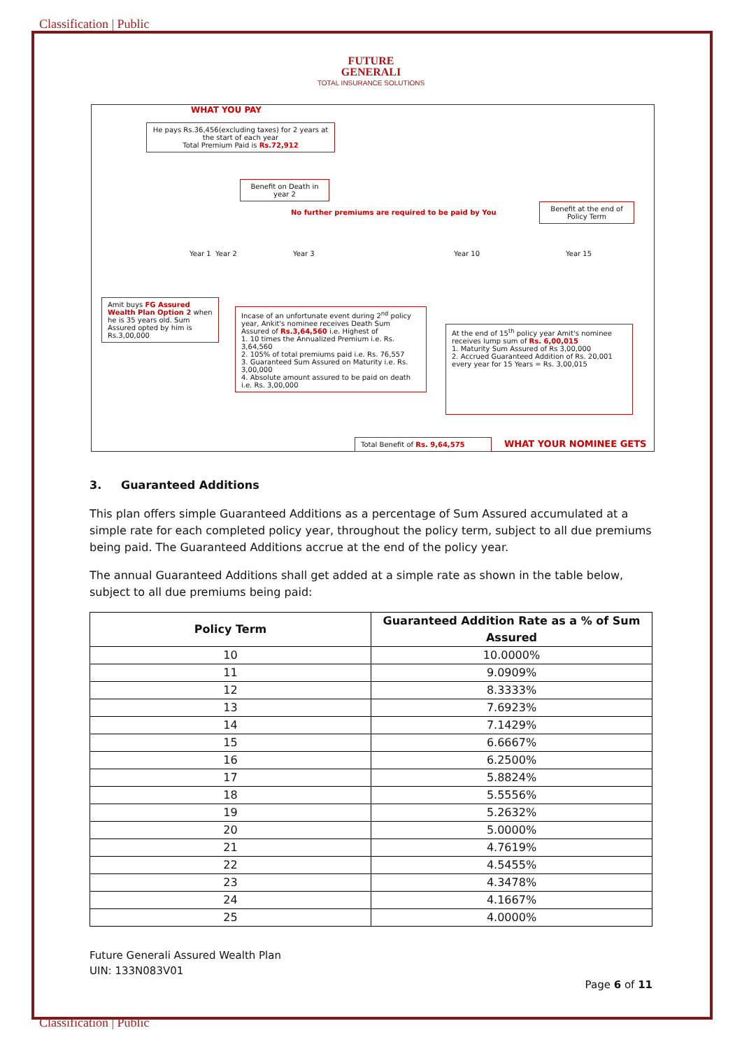Classification | Public
FUTURE
GENERALI
TOTAL INSURANCE SOLUTIONS
WHAT YOU PAY
He pays Rs.36,456(excluding taxes) for 2 years at the start of each year
Total Premium Paid is Rs.72,912
Benefit on Death in year 2
No further premiums are required to be paid by You
Benefit at the end of Policy Term
Year 1 Year 2 Year 3 Year 10 Year 15
Amit buys FG Assured Wealth Plan Option 2 when he is 35 years old. Sum Assured opted by him is Rs.3,00,000
Incase of an unfortunate event during 2<sup>nd</sup> policy year, Ankit's nominee receives Death Sum Assured of Rs.3,64,560 i.e. Highest of
1. 10 times the Annualized Premium i.e. Rs. 3,64,560
2. 105% of total premiums paid i.e. Rs. 76,557
3. Guaranteed Sum Assured on Maturity i.e. Rs. 3,00,000
4. Absolute amount assured to be paid on death i.e. Rs. 3,00,000
At the end of 15<sup>th</sup> policy year Amit's nominee receives lump sum of Rs. 6,00,015
1. Maturity Sum Assured of Rs 3,00,000
2. Accrued Guaranteed Addition of Rs. 20,001 every year for 15 Years = Rs. 3,00,015
Total Benefit of Rs. 9,64,575 WHAT YOUR NOMINEE GETS
3. Guaranteed Additions
This plan offers simple Guaranteed Additions as a percentage of Sum Assured accumulated at a simple rate for each completed policy year, throughout the policy term, subject to all due premiums being paid. The Guaranteed Additions accrue at the end of the policy year.
The annual Guaranteed Additions shall get added at a simple rate as shown in the table below, subject to all due premiums being paid:
| Policy Term | Guaranteed Addition Rate as a % of Sum Assured |
| --- | --- |
| 10 | 10.0000% |
| 11 | 9.0909% |
| 12 | 8.3333% |
| 13 | 7.6923% |
| 14 | 7.1429% |
| 15 | 6.6667% |
| 16 | 6.2500% |
| 17 | 5.8824% |
| 18 | 5.5556% |
| 19 | 5.2632% |
| 20 | 5.0000% |
| 21 | 4.7619% |
| 22 | 4.5455% |
| 23 | 4.3478% |
| 24 | 4.1667% |
| 25 | 4.0000% |
Future Generali Assured Wealth Plan
UIN: 133N083V01
Page 6 of 11
Classification | Public